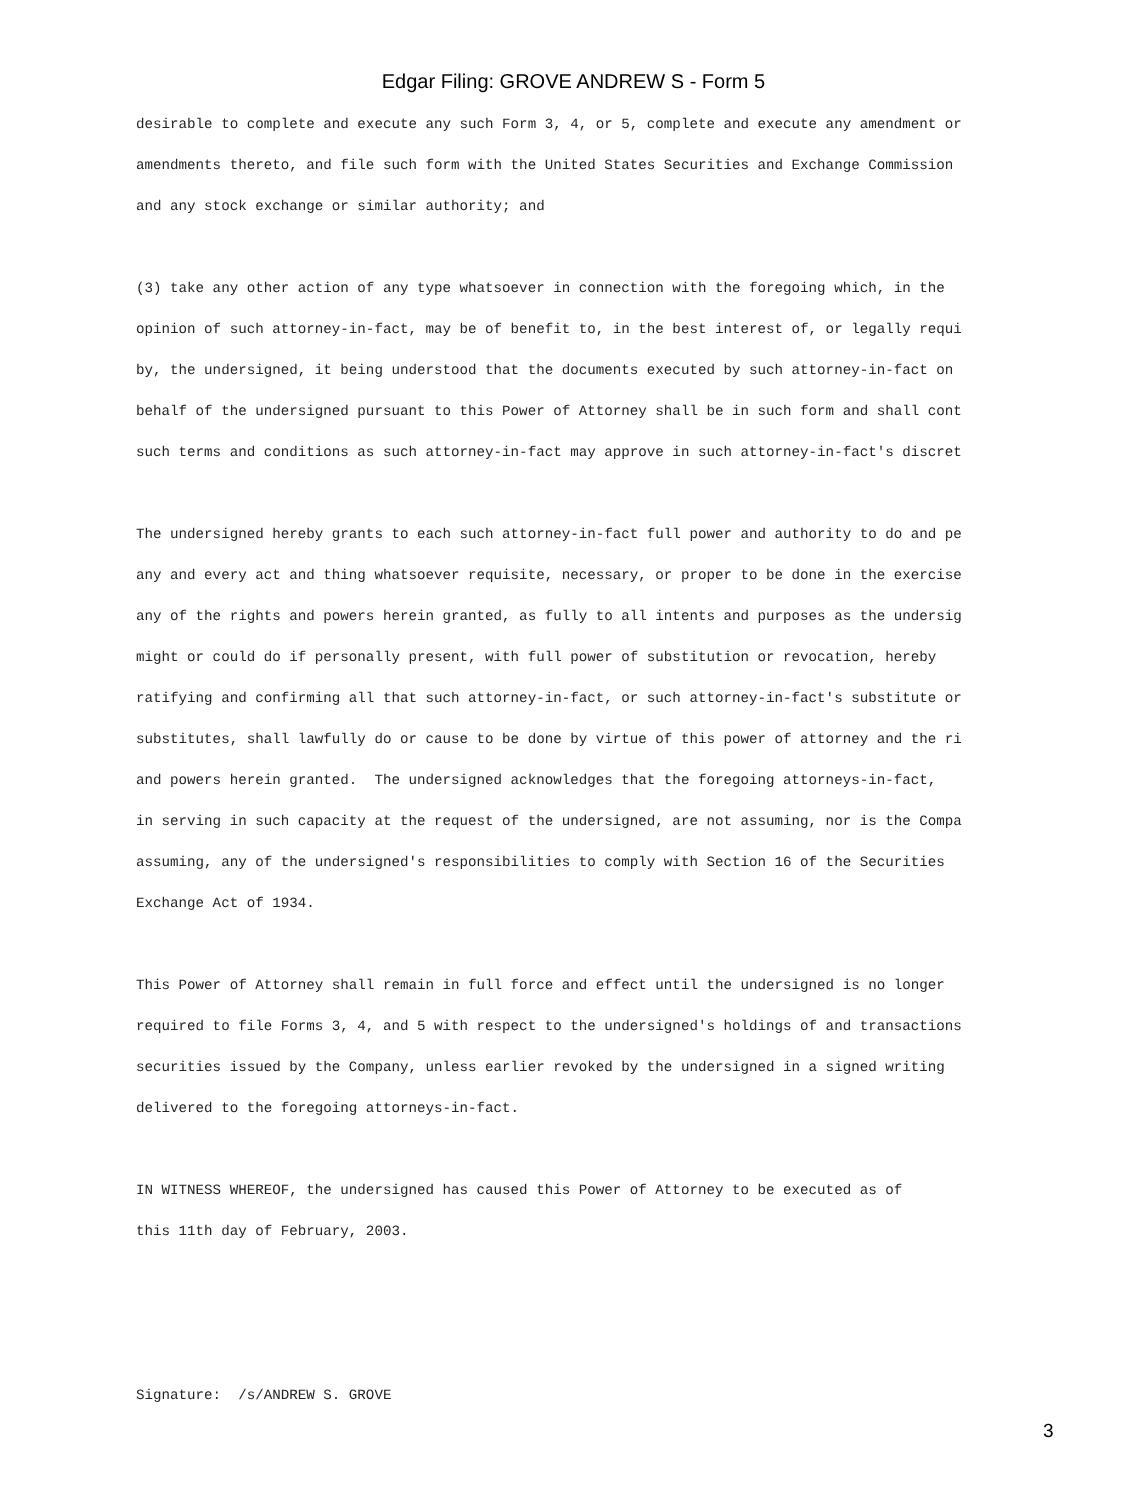Edgar Filing: GROVE ANDREW S - Form 5
desirable to complete and execute any such Form 3, 4, or 5, complete and execute any amendment or amendments thereto, and file such form with the United States Securities and Exchange Commission and any stock exchange or similar authority; and (3) take any other action of any type whatsoever in connection with the foregoing which, in the opinion of such attorney-in-fact, may be of benefit to, in the best interest of, or legally requi by, the undersigned, it being understood that the documents executed by such attorney-in-fact on behalf of the undersigned pursuant to this Power of Attorney shall be in such form and shall cont such terms and conditions as such attorney-in-fact may approve in such attorney-in-fact's discret The undersigned hereby grants to each such attorney-in-fact full power and authority to do and pe any and every act and thing whatsoever requisite, necessary, or proper to be done in the exercise any of the rights and powers herein granted, as fully to all intents and purposes as the undersig might or could do if personally present, with full power of substitution or revocation, hereby ratifying and confirming all that such attorney-in-fact, or such attorney-in-fact's substitute or substitutes, shall lawfully do or cause to be done by virtue of this power of attorney and the ri and powers herein granted. The undersigned acknowledges that the foregoing attorneys-in-fact, in serving in such capacity at the request of the undersigned, are not assuming, nor is the Compa assuming, any of the undersigned's responsibilities to comply with Section 16 of the Securities Exchange Act of 1934. This Power of Attorney shall remain in full force and effect until the undersigned is no longer required to file Forms 3, 4, and 5 with respect to the undersigned's holdings of and transactions securities issued by the Company, unless earlier revoked by the undersigned in a signed writing delivered to the foregoing attorneys-in-fact. IN WITNESS WHEREOF, the undersigned has caused this Power of Attorney to be executed as of this 11th day of February, 2003. Signature: /s/ANDREW S. GROVE
3